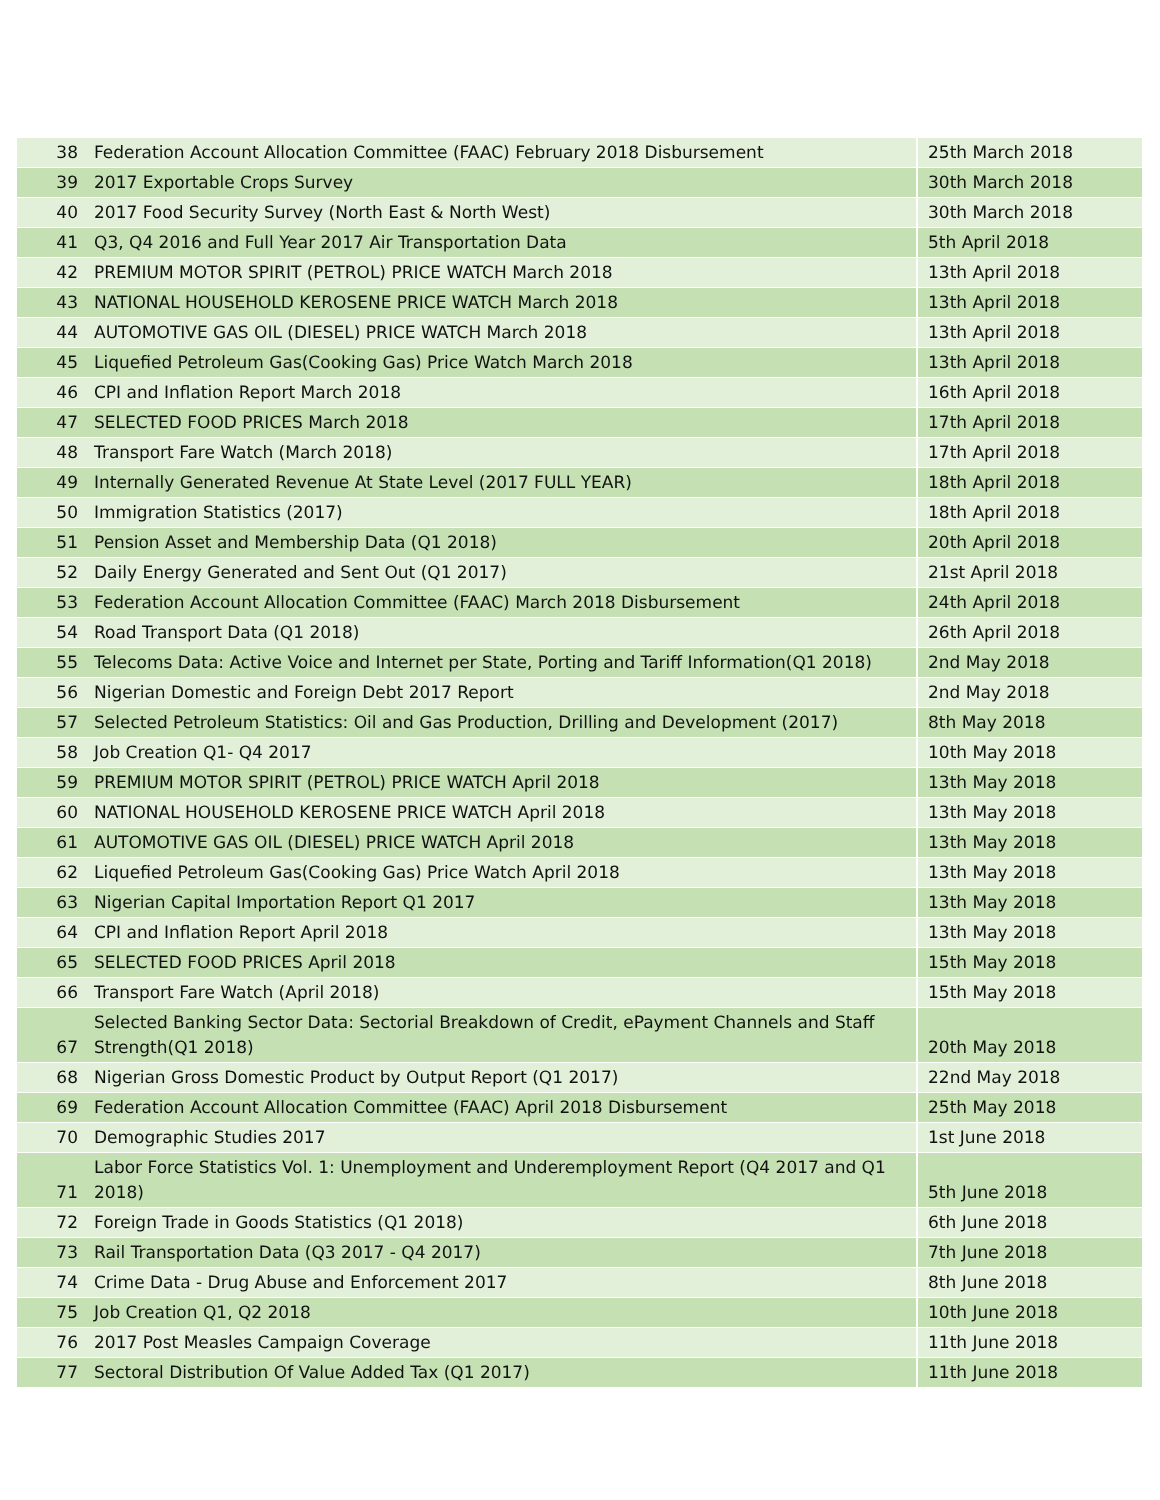| 38 | Federation Account Allocation Committee (FAAC) February 2018 Disbursement | 25th March 2018 |
| 39 | 2017 Exportable Crops Survey | 30th March 2018 |
| 40 | 2017 Food Security Survey (North East & North West) | 30th March 2018 |
| 41 | Q3, Q4 2016 and Full Year 2017 Air Transportation Data | 5th April 2018 |
| 42 | PREMIUM MOTOR SPIRIT (PETROL) PRICE WATCH March 2018 | 13th April 2018 |
| 43 | NATIONAL HOUSEHOLD KEROSENE PRICE WATCH March 2018 | 13th April 2018 |
| 44 | AUTOMOTIVE GAS OIL (DIESEL) PRICE WATCH March 2018 | 13th April 2018 |
| 45 | Liquefied Petroleum Gas(Cooking Gas) Price Watch March 2018 | 13th April 2018 |
| 46 | CPI and Inflation Report March 2018 | 16th April 2018 |
| 47 | SELECTED FOOD PRICES March 2018 | 17th April 2018 |
| 48 | Transport Fare Watch (March 2018) | 17th April 2018 |
| 49 | Internally Generated Revenue At State Level (2017 FULL YEAR) | 18th April 2018 |
| 50 | Immigration Statistics (2017) | 18th April 2018 |
| 51 | Pension Asset and Membership Data (Q1 2018) | 20th April 2018 |
| 52 | Daily Energy Generated and Sent Out (Q1 2017) | 21st April 2018 |
| 53 | Federation Account Allocation Committee (FAAC) March 2018 Disbursement | 24th April 2018 |
| 54 | Road Transport Data (Q1 2018) | 26th April 2018 |
| 55 | Telecoms Data: Active Voice and Internet per State, Porting and Tariff Information(Q1 2018) | 2nd May 2018 |
| 56 | Nigerian Domestic and Foreign Debt 2017 Report | 2nd May 2018 |
| 57 | Selected Petroleum Statistics: Oil and Gas Production, Drilling and Development (2017) | 8th May 2018 |
| 58 | Job Creation Q1- Q4 2017 | 10th May 2018 |
| 59 | PREMIUM MOTOR SPIRIT (PETROL) PRICE WATCH April 2018 | 13th May 2018 |
| 60 | NATIONAL HOUSEHOLD KEROSENE PRICE WATCH April 2018 | 13th May 2018 |
| 61 | AUTOMOTIVE GAS OIL (DIESEL) PRICE WATCH April 2018 | 13th May 2018 |
| 62 | Liquefied Petroleum Gas(Cooking Gas) Price Watch April 2018 | 13th May 2018 |
| 63 | Nigerian Capital Importation Report Q1 2017 | 13th May 2018 |
| 64 | CPI and Inflation Report April 2018 | 13th May 2018 |
| 65 | SELECTED FOOD PRICES April 2018 | 15th May 2018 |
| 66 | Transport Fare Watch (April 2018) | 15th May 2018 |
| 67 | Selected Banking Sector Data: Sectorial Breakdown of Credit, ePayment Channels and Staff Strength(Q1 2018) | 20th May 2018 |
| 68 | Nigerian Gross Domestic Product by Output Report (Q1 2017) | 22nd May 2018 |
| 69 | Federation Account Allocation Committee (FAAC) April 2018 Disbursement | 25th May 2018 |
| 70 | Demographic Studies 2017 | 1st June 2018 |
| 71 | Labor Force Statistics Vol. 1: Unemployment and Underemployment Report (Q4 2017 and Q1 2018) | 5th June 2018 |
| 72 | Foreign Trade in Goods Statistics (Q1 2018) | 6th June 2018 |
| 73 | Rail Transportation Data (Q3 2017 - Q4 2017) | 7th June 2018 |
| 74 | Crime Data - Drug Abuse and Enforcement 2017 | 8th June 2018 |
| 75 | Job Creation Q1, Q2 2018 | 10th June 2018 |
| 76 | 2017 Post Measles Campaign Coverage | 11th June 2018 |
| 77 | Sectoral Distribution Of Value Added Tax (Q1 2017) | 11th June 2018 |